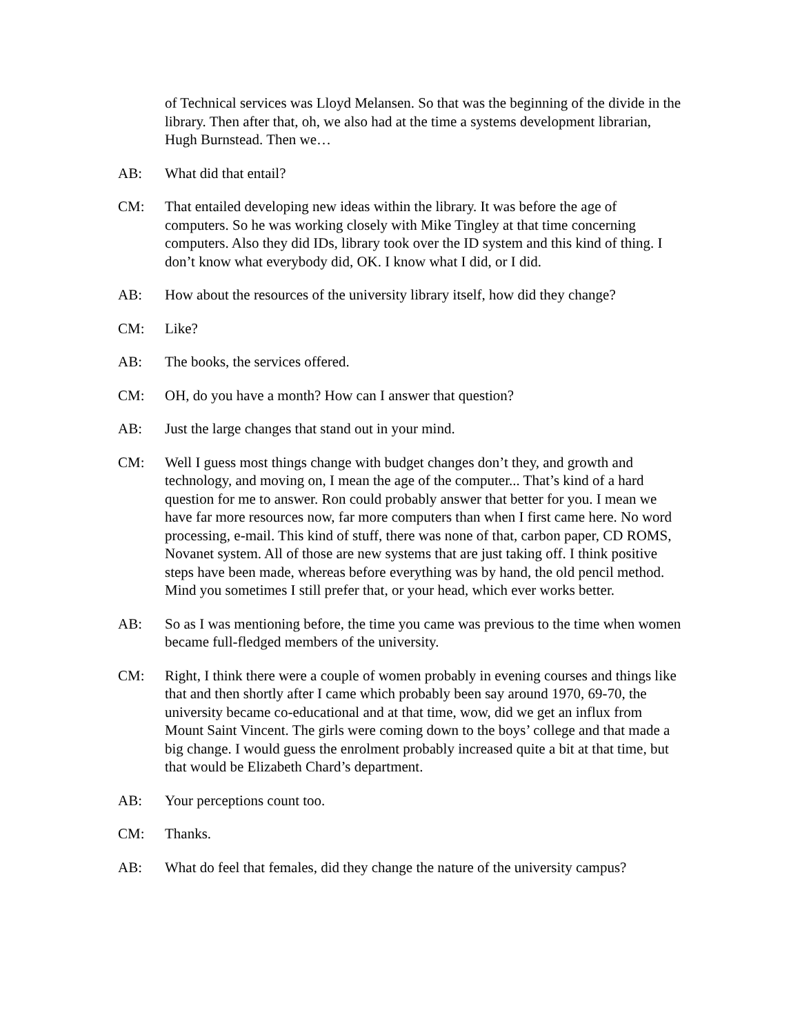of Technical services was Lloyd Melansen. So that was the beginning of the divide in the library. Then after that, oh, we also had at the time a systems development librarian, Hugh Burnstead. Then we…
AB: What did that entail?
CM: That entailed developing new ideas within the library. It was before the age of computers. So he was working closely with Mike Tingley at that time concerning computers. Also they did IDs, library took over the ID system and this kind of thing. I don’t know what everybody did, OK. I know what I did, or I did.
AB: How about the resources of the university library itself, how did they change?
CM: Like?
AB: The books, the services offered.
CM: OH, do you have a month? How can I answer that question?
AB: Just the large changes that stand out in your mind.
CM: Well I guess most things change with budget changes don’t they, and growth and technology, and moving on, I mean the age of the computer... That’s kind of a hard question for me to answer. Ron could probably answer that better for you. I mean we have far more resources now, far more computers than when I first came here. No word processing, e-mail. This kind of stuff, there was none of that, carbon paper, CD ROMS, Novanet system. All of those are new systems that are just taking off. I think positive steps have been made, whereas before everything was by hand, the old pencil method. Mind you sometimes I still prefer that, or your head, which ever works better.
AB: So as I was mentioning before, the time you came was previous to the time when women became full-fledged members of the university.
CM: Right, I think there were a couple of women probably in evening courses and things like that and then shortly after I came which probably been say around 1970, 69-70, the university became co-educational and at that time, wow, did we get an influx from Mount Saint Vincent. The girls were coming down to the boys’ college and that made a big change. I would guess the enrolment probably increased quite a bit at that time, but that would be Elizabeth Chard’s department.
AB: Your perceptions count too.
CM: Thanks.
AB: What do feel that females, did they change the nature of the university campus?